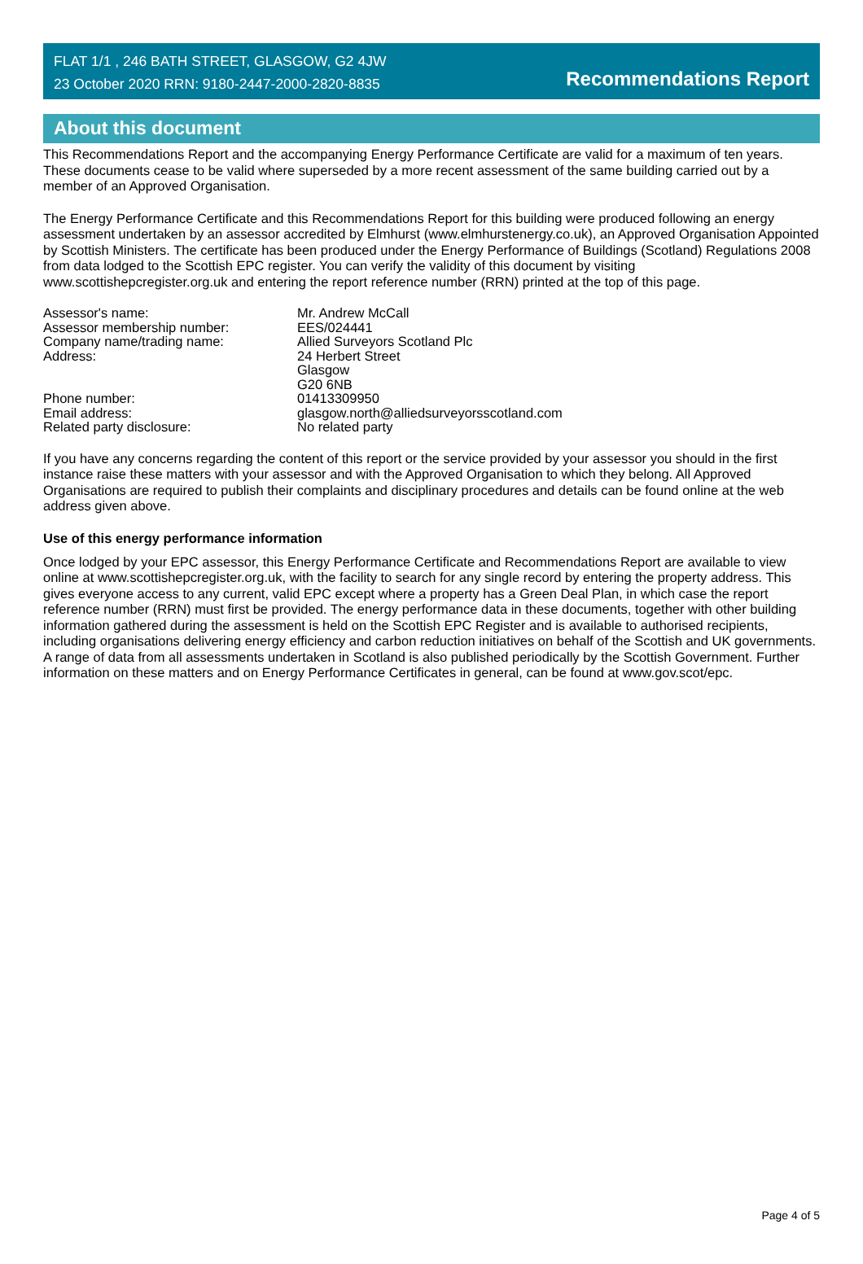FLAT 1/1 , 246 BATH STREET, GLASGOW, G2 4JW
23 October 2020 RRN: 9180-2447-2000-2820-8835
Recommendations Report
About this document
This Recommendations Report and the accompanying Energy Performance Certificate are valid for a maximum of ten years. These documents cease to be valid where superseded by a more recent assessment of the same building carried out by a member of an Approved Organisation.
The Energy Performance Certificate and this Recommendations Report for this building were produced following an energy assessment undertaken by an assessor accredited by Elmhurst (www.elmhurstenergy.co.uk), an Approved Organisation Appointed by Scottish Ministers. The certificate has been produced under the Energy Performance of Buildings (Scotland) Regulations 2008 from data lodged to the Scottish EPC register. You can verify the validity of this document by visiting www.scottishepcregister.org.uk and entering the report reference number (RRN) printed at the top of this page.
| Assessor's name: | Mr. Andrew McCall |
| Assessor membership number: | EES/024441 |
| Company name/trading name: | Allied Surveyors Scotland Plc |
| Address: | 24 Herbert Street Glasgow G20 6NB |
| Phone number: | 01413309950 |
| Email address: | glasgow.north@alliedsurveyorsscotland.com |
| Related party disclosure: | No related party |
If you have any concerns regarding the content of this report or the service provided by your assessor you should in the first instance raise these matters with your assessor and with the Approved Organisation to which they belong. All Approved Organisations are required to publish their complaints and disciplinary procedures and details can be found online at the web address given above.
Use of this energy performance information
Once lodged by your EPC assessor, this Energy Performance Certificate and Recommendations Report are available to view online at www.scottishepcregister.org.uk, with the facility to search for any single record by entering the property address. This gives everyone access to any current, valid EPC except where a property has a Green Deal Plan, in which case the report reference number (RRN) must first be provided. The energy performance data in these documents, together with other building information gathered during the assessment is held on the Scottish EPC Register and is available to authorised recipients, including organisations delivering energy efficiency and carbon reduction initiatives on behalf of the Scottish and UK governments. A range of data from all assessments undertaken in Scotland is also published periodically by the Scottish Government. Further information on these matters and on Energy Performance Certificates in general, can be found at www.gov.scot/epc.
Page 4 of 5